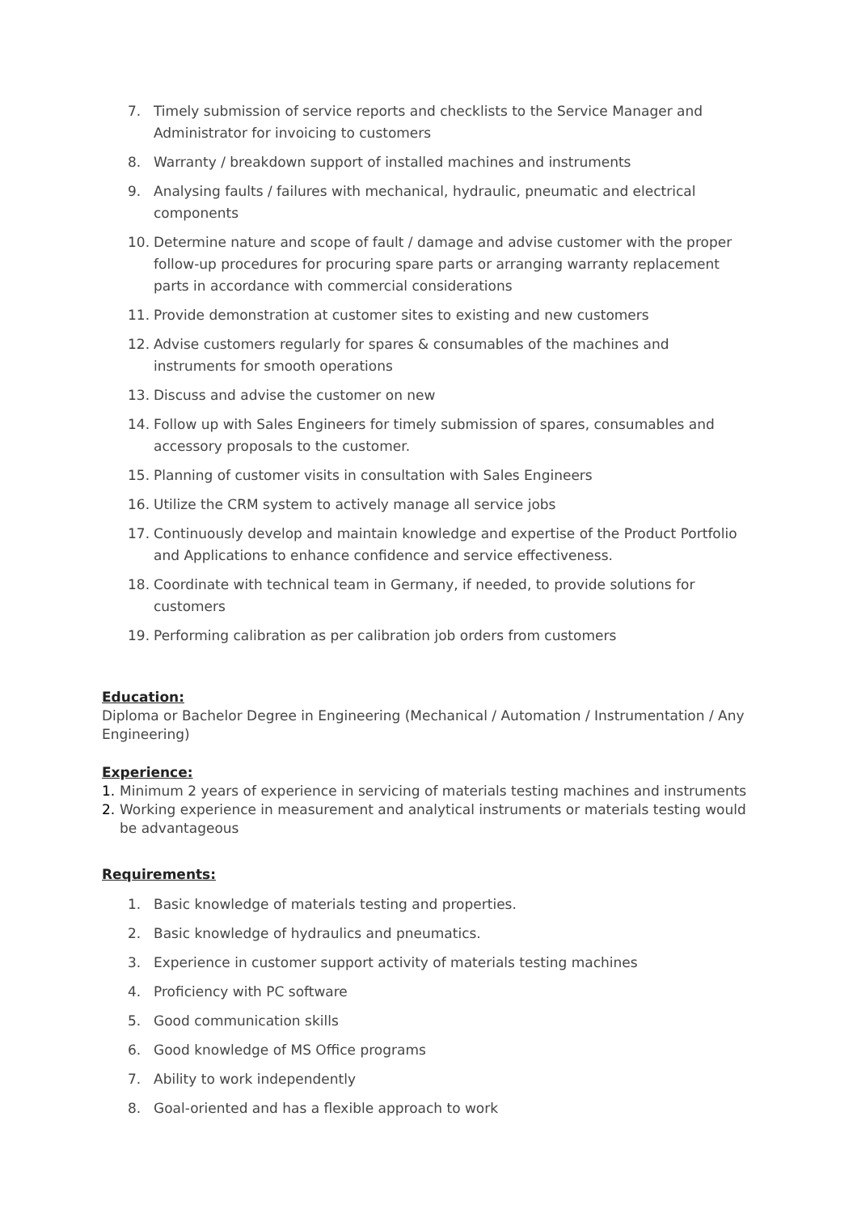7. Timely submission of service reports and checklists to the Service Manager and Administrator for invoicing to customers
8. Warranty / breakdown support of installed machines and instruments
9. Analysing faults / failures with mechanical, hydraulic, pneumatic and electrical components
10. Determine nature and scope of fault / damage and advise customer with the proper follow-up procedures for procuring spare parts or arranging warranty replacement parts in accordance with commercial considerations
11. Provide demonstration at customer sites to existing and new customers
12. Advise customers regularly for spares & consumables of the machines and instruments for smooth operations
13. Discuss and advise the customer on new
14. Follow up with Sales Engineers for timely submission of spares, consumables and accessory proposals to the customer.
15. Planning of customer visits in consultation with Sales Engineers
16. Utilize the CRM system to actively manage all service jobs
17. Continuously develop and maintain knowledge and expertise of the Product Portfolio and Applications to enhance confidence and service effectiveness.
18. Coordinate with technical team in Germany, if needed, to provide solutions for customers
19. Performing calibration as per calibration job orders from customers
Education:
Diploma or Bachelor Degree in Engineering (Mechanical / Automation / Instrumentation / Any Engineering)
Experience:
1. Minimum 2 years of experience in servicing of materials testing machines and instruments
2. Working experience in measurement and analytical instruments or materials testing would be advantageous
Requirements:
1. Basic knowledge of materials testing and properties.
2. Basic knowledge of hydraulics and pneumatics.
3. Experience in customer support activity of materials testing machines
4. Proficiency with PC software
5. Good communication skills
6. Good knowledge of MS Office programs
7. Ability to work independently
8. Goal-oriented and has a flexible approach to work